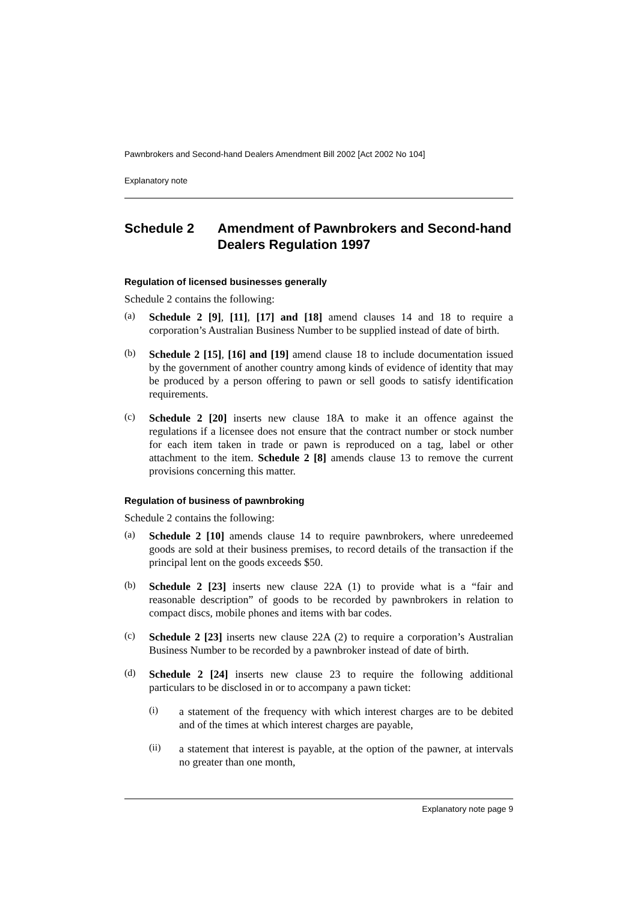Pawnbrokers and Second-hand Dealers Amendment Bill 2002 [Act 2002 No 104]
Explanatory note
Schedule 2 Amendment of Pawnbrokers and Second-hand Dealers Regulation 1997
Regulation of licensed businesses generally
Schedule 2 contains the following:
(a)
Schedule 2 [9], [11], [17] and [18] amend clauses 14 and 18 to require a corporation’s Australian Business Number to be supplied instead of date of birth.
(b)
Schedule 2 [15], [16] and [19] amend clause 18 to include documentation issued by the government of another country among kinds of evidence of identity that may be produced by a person offering to pawn or sell goods to satisfy identification requirements.
(c)
Schedule 2 [20] inserts new clause 18A to make it an offence against the regulations if a licensee does not ensure that the contract number or stock number for each item taken in trade or pawn is reproduced on a tag, label or other attachment to the item. Schedule 2 [8] amends clause 13 to remove the current provisions concerning this matter.
Regulation of business of pawnbroking
Schedule 2 contains the following:
(a)
Schedule 2 [10] amends clause 14 to require pawnbrokers, where unredeemed goods are sold at their business premises, to record details of the transaction if the principal lent on the goods exceeds $50.
(b)
Schedule 2 [23] inserts new clause 22A (1) to provide what is a “fair and reasonable description” of goods to be recorded by pawnbrokers in relation to compact discs, mobile phones and items with bar codes.
(c)
Schedule 2 [23] inserts new clause 22A (2) to require a corporation’s Australian Business Number to be recorded by a pawnbroker instead of date of birth.
(d)
Schedule 2 [24] inserts new clause 23 to require the following additional particulars to be disclosed in or to accompany a pawn ticket:
(i)
a statement of the frequency with which interest charges are to be debited and of the times at which interest charges are payable,
(ii)
a statement that interest is payable, at the option of the pawner, at intervals no greater than one month,
Explanatory note page 9